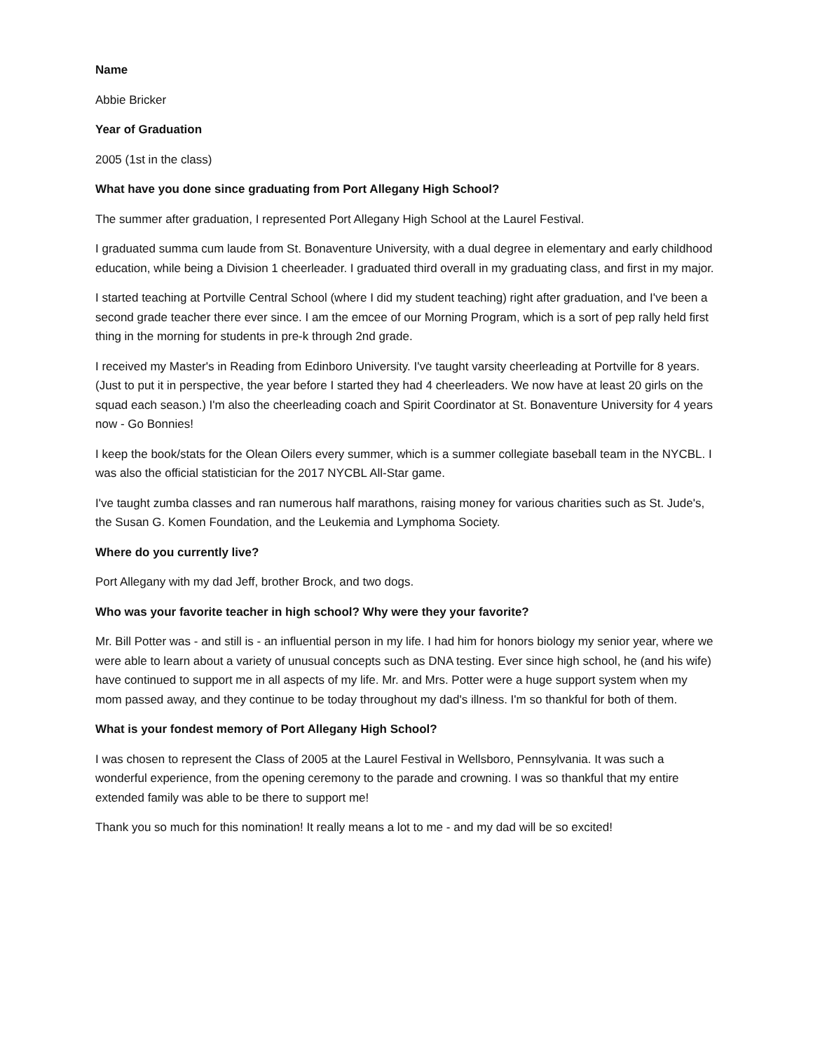Name
Abbie Bricker
Year of Graduation
2005 (1st in the class)
What have you done since graduating from Port Allegany High School?
The summer after graduation, I represented Port Allegany High School at the Laurel Festival.
I graduated summa cum laude from St. Bonaventure University, with a dual degree in elementary and early childhood education, while being a Division 1 cheerleader. I graduated third overall in my graduating class, and first in my major.
I started teaching at Portville Central School (where I did my student teaching) right after graduation, and I've been a second grade teacher there ever since. I am the emcee of our Morning Program, which is a sort of pep rally held first thing in the morning for students in pre-k through 2nd grade.
I received my Master's in Reading from Edinboro University. I've taught varsity cheerleading at Portville for 8 years. (Just to put it in perspective, the year before I started they had 4 cheerleaders. We now have at least 20 girls on the squad each season.) I'm also the cheerleading coach and Spirit Coordinator at St. Bonaventure University for 4 years now - Go Bonnies!
I keep the book/stats for the Olean Oilers every summer, which is a summer collegiate baseball team in the NYCBL. I was also the official statistician for the 2017 NYCBL All-Star game.
I've taught zumba classes and ran numerous half marathons, raising money for various charities such as St. Jude's, the Susan G. Komen Foundation, and the Leukemia and Lymphoma Society.
Where do you currently live?
Port Allegany with my dad Jeff, brother Brock, and two dogs.
Who was your favorite teacher in high school? Why were they your favorite?
Mr. Bill Potter was - and still is - an influential person in my life. I had him for honors biology my senior year, where we were able to learn about a variety of unusual concepts such as DNA testing. Ever since high school, he (and his wife) have continued to support me in all aspects of my life. Mr. and Mrs. Potter were a huge support system when my mom passed away, and they continue to be today throughout my dad's illness. I'm so thankful for both of them.
What is your fondest memory of Port Allegany High School?
I was chosen to represent the Class of 2005 at the Laurel Festival in Wellsboro, Pennsylvania. It was such a wonderful experience, from the opening ceremony to the parade and crowning. I was so thankful that my entire extended family was able to be there to support me!
Thank you so much for this nomination! It really means a lot to me - and my dad will be so excited!